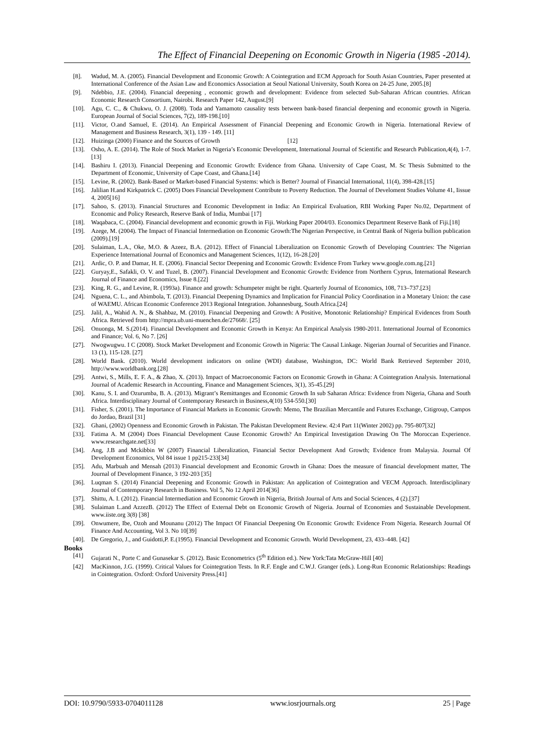The Effect of Financial Deepening on Economic Growth in Nigeria (1985 -2014).
[8]. Wadud, M. A. (2005). Financial Development and Economic Growth: A Cointegration and ECM Approach for South Asian Countries, Paper presented at International Conference of the Asian Law and Economics Association at Seoul National University, South Korea on 24-25 June, 2005.[8]
[9]. Ndebbio, J.E. (2004). Financial deepening , economic growth and development: Evidence from selected Sub-Saharan African countries. African Economic Research Consortium, Nairobi. Research Paper 142, August.[9]
[10]. Agu, C. C., & Chukwu, O. J. (2008). Toda and Yamamoto causality tests between bank-based financial deepening and economic growth in Nigeria. European Journal of Social Sciences, 7(2), 189-198.[10]
[11]. Victor, O.and Samuel, E. (2014). An Empirical Assessment of Financial Deepening and Economic Growth in Nigeria. International Review of Management and Business Research, 3(1), 139 - 149. [11]
[12]. Huizinga (2000) Finance and the Sources of Growth [12]
[13]. Osho, A. E. (2014). The Role of Stock Market in Nigeria’s Economic Development, International Journal of Scientific and Research Publication,4(4), 1-7.[13]
[14]. Bashiru I. (2013). Financial Deepening and Economic Growth: Evidence from Ghana. University of Cape Coast, M. Sc Thesis Submitted to the Department of Economic, University of Cape Coast, and Ghana.[14]
[15]. Levine, R. (2002). Bank-Based or Market-based Financial Systems: which is Better? Journal of Financial International, 11(4), 398-428.[15]
[16]. Jalilian H.and Kirkpatrick C. (2005) Does Financial Development Contribute to Poverty Reduction. The Journal of Develoment Studies Volume 41, Iissue 4, 2005[16]
[17]. Sahoo, S. (2013). Financial Structures and Economic Development in India: An Empirical Evaluation, RBI Working Paper No.02, Department of Economic and Policy Research, Reserve Bank of India, Mumbai [17]
[18]. Waqabaca, C. (2004). Financial development and economic growth in Fiji. Working Paper 2004/03. Economics Department Reserve Bank of Fiji.[18]
[19]. Azege, M. (2004). The Impact of Financial Intermediation on Economic Growth:The Nigerian Perspective, in Central Bank of Nigeria bullion publication (2009).[19]
[20]. Sulaiman, L.A., Oke, M.O. & Azeez, B.A. (2012). Effect of Financial Liberalization on Economic Growth of Developing Countries: The Nigerian Experience International Journal of Economics and Management Sciences, 1(12), 16-28.[20]
[21]. Ardic, O. P. and Damar, H. E. (2006). Financial Sector Deepening and Economic Growth: Evidence From Turkey www.google.com.ng.[21]
[22]. Guryay,E., Safakli, O. V. and Tuzel, B. (2007). Financial Development and Economic Growth: Evidence from Northern Cyprus, International Research Journal of Finance and Economics, Issue 8.[22]
[23]. King, R. G., and Levine, R. (1993a). Finance and growth: Schumpeter might be right. Quarterly Journal of Economics, 108, 713–737.[23]
[24]. Nguena, C. L., and Abimbola, T. (2013). Financial Deepening Dynamics and Implication for Financial Policy Coordination in a Monetary Union: the case of WAEMU. African Economic Conference 2013 Regional Integration. Johannesburg, South Africa.[24]
[25]. Jalil, A., Wahid A. N., & Shahbaz, M. (2010). Financial Deepening and Growth: A Positive, Monotonic Relationship? Empirical Evidences from South Africa. Retrieved from http://mpra.ub.uni-muenchen.de/27668/. [25]
[26]. Onuonga, M. S.(2014). Financial Development and Economic Growth in Kenya: An Empirical Analysis 1980-2011. International Journal of Economics and Finance; Vol. 6, No 7. [26]
[27]. Nwogwugwu. I C (2008). Stock Market Development and Economic Growth in Nigeria: The Causal Linkage. Nigerian Journal of Securities and Finance. 13 (1), 115-128. [27]
[28]. World Bank. (2010). World development indicators on online (WDI) database, Washington, DC: World Bank Retrieved September 2010, http://www.worldbank.org.[28]
[29]. Antwi, S., Mills, E. F. A., & Zhao, X. (2013). Impact of Macroeconomic Factors on Economic Growth in Ghana: A Cointegration Analysis. International Journal of Academic Research in Accounting, Finance and Management Sciences, 3(1), 35-45.[29]
[30]. Kanu, S. I. and Ozurumba, B. A. (2013). Migrant’s Remittanges and Economic Growth In sub Saharan Africa: Evidence from Nigeria, Ghana and South Africa. Interdisciplinary Journal of Contemporary Research in Business,4(10) 534-550.[30]
[31]. Fisher, S. (2001). The Importance of Financial Markets in Economic Growth: Memo, The Brazilian Mercantile and Futures Exchange, Citigroup, Campos do Jordao, Brazil [31]
[32]. Ghani, (2002) Openness and Economic Growth in Pakistan. The Pakistan Development Review. 42:4 Part 11(Winter 2002) pp. 795-807[32]
[33]. Fatima A. M (2004) Does Financial Development Cause Economic Growth? An Empirical Investigation Drawing On The Moroccan Experience. www.researchgate.net[33]
[34]. Ang, J.B and Mckibbin W (2007) Financial Liberalization, Financial Sector Development And Growth; Evidence from Malaysia. Journal Of Development Economics, Vol 84 issue 1 pp215-233[34]
[35]. Adu, Marbuah and Mensah (2013) Financial development and Economic Growth in Ghana: Does the measure of financial development matter, The Journal of Development Finance, 3 192-203 [35]
[36]. Luqman S. (2014) Financial Deepening and Economic Growth in Pakistan: An application of Cointegration and VECM Approach. Interdisciplinary Journal of Contemporary Research in Business. Vol 5, No 12 April 2014[36]
[37]. Shittu, A. I. (2012). Financial Intermediation and Economic Growth in Nigeria, British Journal of Arts and Social Sciences, 4 (2).[37]
[38]. Sulaiman L.and AzzezB. (2012) The Effect of External Debt on Economic Growth of Nigeria. Journal of Economies and Sustainable Development. www.iiste.org 3(8) [38]
[39]. Onwumere, Ibe, Ozoh and Mounanu (2012) The Impact Of Financial Deepening On Economic Growth: Evidence From Nigeria. Research Journal Of Finance And Accounting, Vol 3. No 10[39]
[40]. De Gregorio, J., and Guidotti,P. E.(1995). Financial Development and Economic Growth. World Development, 23, 433–448. [42]
Books
[41] Gujarati N., Porte C and Gunasekar S. (2012). Basic Econometrics (5<sup>th</sup> Edition ed.). New York:Tata McGraw-Hill [40]
[42] MacKinnon, J.G. (1999). Critical Values for Cointegration Tests. In R.F. Engle and C.W.J. Granger (eds.). Long-Run Economic Relationships: Readings in Cointegration. Oxford: Oxford University Press.[41]
DOI: 10.9790/5933-0704011128 www.iosrjournals.org 25 | Page